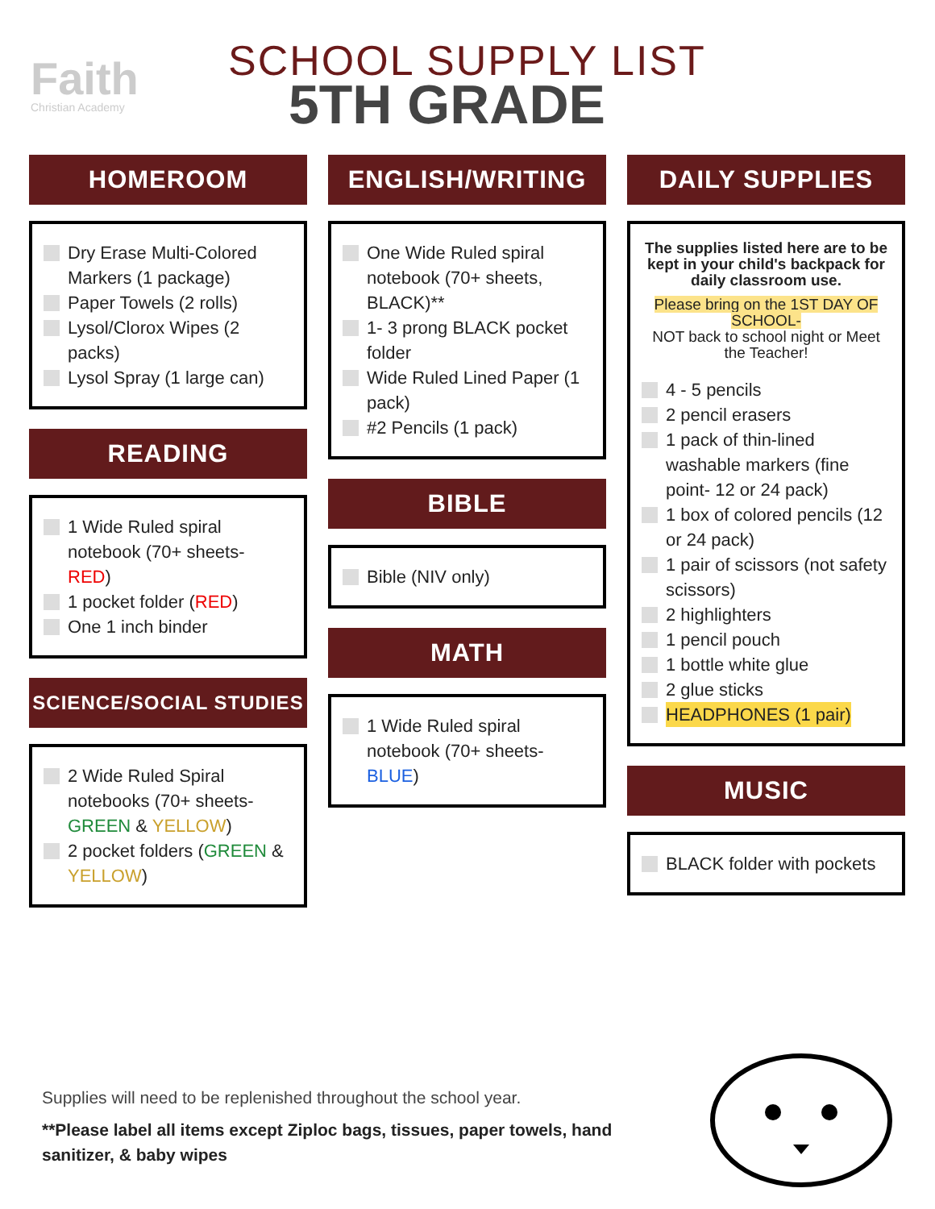Faith
Christian Academy
SCHOOL SUPPLY LIST
5TH GRADE
HOMEROOM
Dry Erase Multi-Colored Markers (1 package)
Paper Towels (2 rolls)
Lysol/Clorox Wipes (2 packs)
Lysol Spray (1 large can)
READING
1 Wide Ruled spiral notebook (70+ sheets- RED)
1 pocket folder (RED)
One 1 inch binder
SCIENCE/SOCIAL STUDIES
2 Wide Ruled Spiral notebooks (70+ sheets- GREEN & YELLOW)
2 pocket folders (GREEN & YELLOW)
ENGLISH/WRITING
One Wide Ruled spiral notebook (70+ sheets, BLACK)**
1- 3 prong BLACK pocket folder
Wide Ruled Lined Paper (1 pack)
#2 Pencils (1 pack)
BIBLE
Bible (NIV only)
MATH
1 Wide Ruled spiral notebook (70+ sheets- BLUE)
DAILY SUPPLIES
The supplies listed here are to be kept in your child's backpack for daily classroom use.
Please bring on the 1ST DAY OF SCHOOL-
NOT back to school night or Meet the Teacher!
4 - 5 pencils
2 pencil erasers
1 pack of thin-lined washable markers (fine point- 12 or 24 pack)
1 box of colored pencils (12 or 24 pack)
1 pair of scissors (not safety scissors)
2 highlighters
1 pencil pouch
1 bottle white glue
2 glue sticks
HEADPHONES (1 pair)
MUSIC
BLACK folder with pockets
Supplies will need to be replenished throughout the school year.
**Please label all items except Ziploc bags, tissues, paper towels, hand sanitizer, & baby wipes